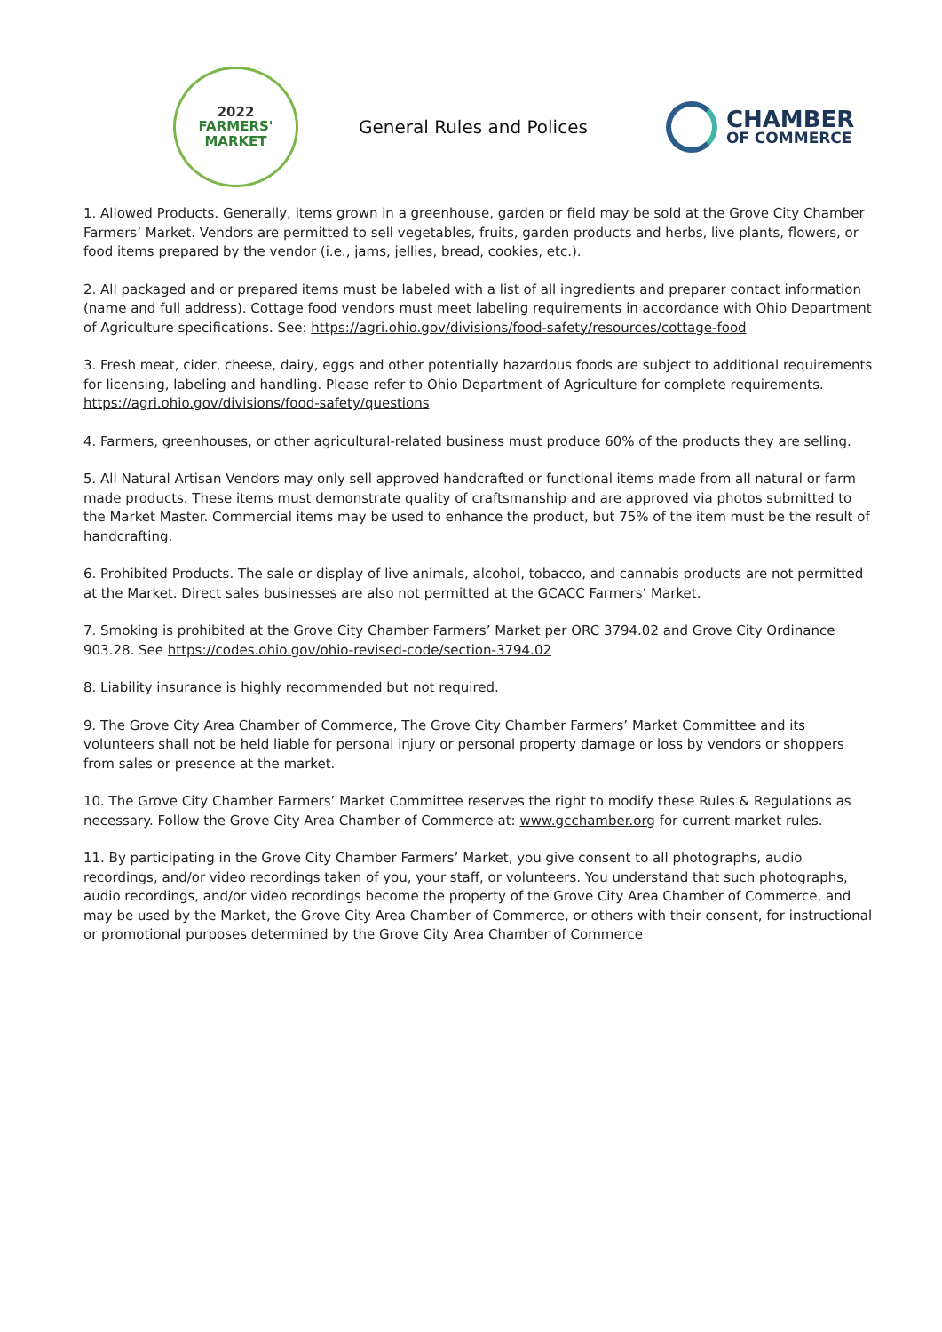2022
FARMERS'
MARKET
General Rules and Polices
CHAMBER
OF COMMERCE
1. Allowed Products. Generally, items grown in a greenhouse, garden or field may be sold at the Grove City Chamber Farmers’ Market. Vendors are permitted to sell vegetables, fruits, garden products and herbs, live plants, flowers, or food items prepared by the vendor (i.e., jams, jellies, bread, cookies, etc.).
2. All packaged and or prepared items must be labeled with a list of all ingredients and preparer contact information (name and full address). Cottage food vendors must meet labeling requirements in accordance with Ohio Department of Agriculture specifications. See: https://agri.ohio.gov/divisions/food-safety/resources/cottage-food
3. Fresh meat, cider, cheese, dairy, eggs and other potentially hazardous foods are subject to additional requirements for licensing, labeling and handling. Please refer to Ohio Department of Agriculture for complete requirements. https://agri.ohio.gov/divisions/food-safety/questions
4. Farmers, greenhouses, or other agricultural-related business must produce 60% of the products they are selling.
5. All Natural Artisan Vendors may only sell approved handcrafted or functional items made from all natural or farm made products. These items must demonstrate quality of craftsmanship and are approved via photos submitted to the Market Master. Commercial items may be used to enhance the product, but 75% of the item must be the result of handcrafting.
6. Prohibited Products. The sale or display of live animals, alcohol, tobacco, and cannabis products are not permitted at the Market. Direct sales businesses are also not permitted at the GCACC Farmers’ Market.
7. Smoking is prohibited at the Grove City Chamber Farmers’ Market per ORC 3794.02 and Grove City Ordinance 903.28. See https://codes.ohio.gov/ohio-revised-code/section-3794.02
8. Liability insurance is highly recommended but not required.
9. The Grove City Area Chamber of Commerce, The Grove City Chamber Farmers’ Market Committee and its volunteers shall not be held liable for personal injury or personal property damage or loss by vendors or shoppers from sales or presence at the market.
10. The Grove City Chamber Farmers’ Market Committee reserves the right to modify these Rules & Regulations as necessary. Follow the Grove City Area Chamber of Commerce at: www.gcchamber.org for current market rules.
11. By participating in the Grove City Chamber Farmers’ Market, you give consent to all photographs, audio recordings, and/or video recordings taken of you, your staff, or volunteers. You understand that such photographs, audio recordings, and/or video recordings become the property of the Grove City Area Chamber of Commerce, and may be used by the Market, the Grove City Area Chamber of Commerce, or others with their consent, for instructional or promotional purposes determined by the Grove City Area Chamber of Commerce